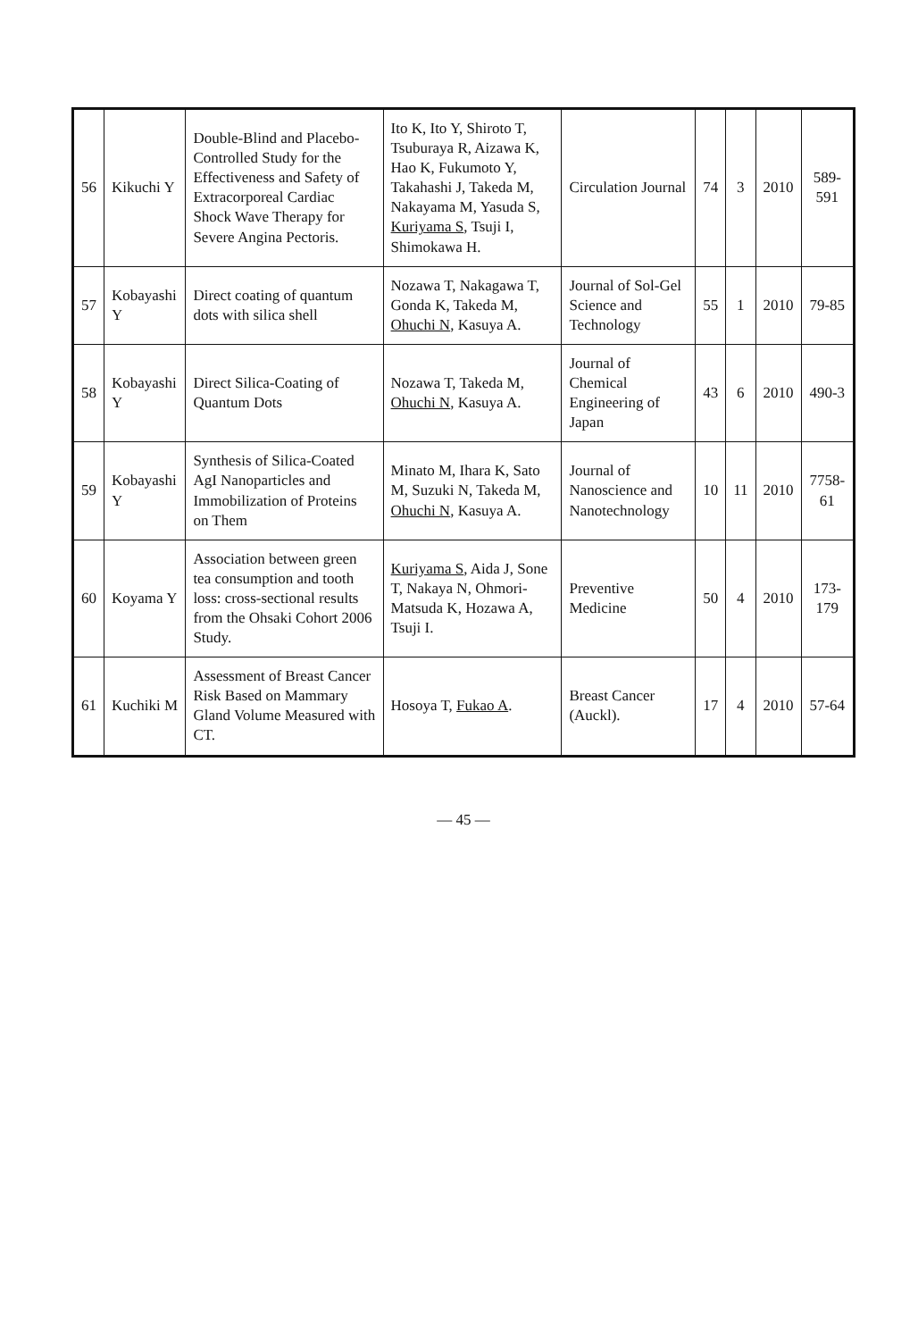| 56 | Kikuchi Y | Double-Blind and Placebo-Controlled Study for the Effectiveness and Safety of Extracorporeal Cardiac Shock Wave Therapy for Severe Angina Pectoris. | Ito K, Ito Y, Shiroto T, Tsuburaya R, Aizawa K, Hao K, Fukumoto Y, Takahashi J, Takeda M, Nakayama M, Yasuda S, Kuriyama S , Tsuji I, Shimokawa H. | Circulation Journal | 74 | 3 | 2010 | 589-591 |
| 57 | Kobayashi Y | Direct coating of quantum dots with silica shell | Nozawa T, Nakagawa T, Gonda K, Takeda M, Ohuchi N , Kasuya A. | Journal of Sol-Gel Science and Technology | 55 | 1 | 2010 | 79-85 |
| 58 | Kobayashi Y | Direct Silica-Coating of Quantum Dots | Nozawa T, Takeda M, Ohuchi N , Kasuya A. | Journal of Chemical Engineering of Japan | 43 | 6 | 2010 | 490-3 |
| 59 | Kobayashi Y | Synthesis of Silica-Coated AgI Nanoparticles and Immobilization of Proteins on Them | Minato M, Ihara K, Sato M, Suzuki N, Takeda M, Ohuchi N , Kasuya A. | Journal of Nanoscience and Nanotechnology | 10 | 11 | 2010 | 7758-61 |
| 60 | Koyama Y | Association between green tea consumption and tooth loss: cross-sectional results from the Ohsaki Cohort 2006 Study. | Kuriyama S , Aida J, Sone T, Nakaya N, Ohmori-Matsuda K, Hozawa A, Tsuji I. | Preventive Medicine | 50 | 4 | 2010 | 173-179 |
| 61 | Kuchiki M | Assessment of Breast Cancer Risk Based on Mammary Gland Volume Measured with CT. | Hosoya T, Fukao A . | Breast Cancer (Auckl). | 17 | 4 | 2010 | 57-64 |
— 45 —